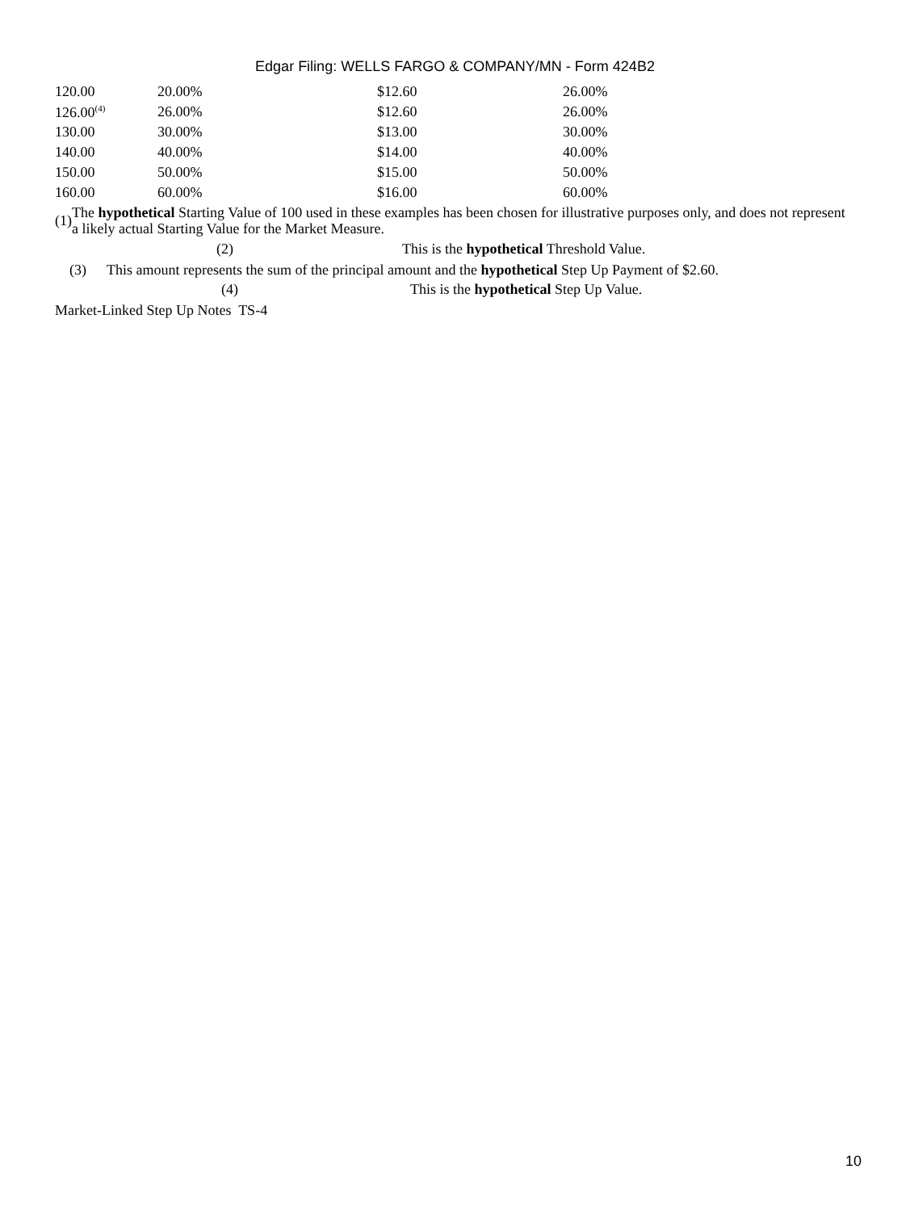Edgar Filing: WELLS FARGO & COMPANY/MN - Form 424B2
| 120.00 | 20.00% | $12.60 | 26.00% |
| 126.00<sup>(4)</sup> | 26.00% | $12.60 | 26.00% |
| 130.00 | 30.00% | $13.00 | 30.00% |
| 140.00 | 40.00% | $14.00 | 40.00% |
| 150.00 | 50.00% | $15.00 | 50.00% |
| 160.00 | 60.00% | $16.00 | 60.00% |
(1) The hypothetical Starting Value of 100 used in these examples has been chosen for illustrative purposes only, and does not represent a likely actual Starting Value for the Market Measure.
(2) This is the hypothetical Threshold Value.
(3) This amount represents the sum of the principal amount and the hypothetical Step Up Payment of $2.60.
(4) This is the hypothetical Step Up Value.
Market-Linked Step Up Notes TS-4
10